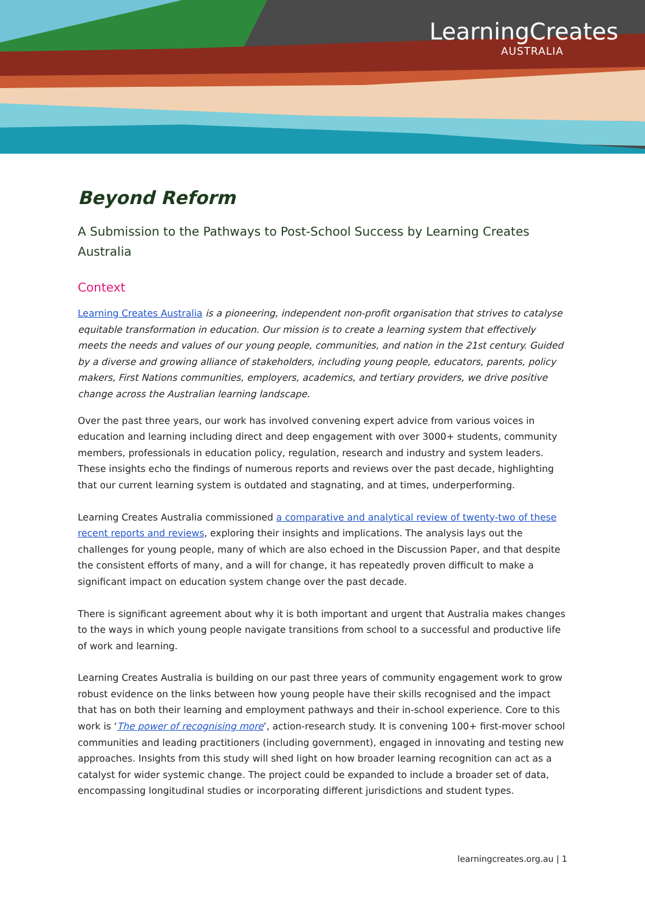LearningCreates
AUSTRALIA
Beyond Reform
A Submission to the Pathways to Post-School Success by Learning Creates Australia
Context
Learning Creates Australia is a pioneering, independent non-profit organisation that strives to catalyse equitable transformation in education. Our mission is to create a learning system that effectively meets the needs and values of our young people, communities, and nation in the 21st century. Guided by a diverse and growing alliance of stakeholders, including young people, educators, parents, policy makers, First Nations communities, employers, academics, and tertiary providers, we drive positive change across the Australian learning landscape.
Over the past three years, our work has involved convening expert advice from various voices in education and learning including direct and deep engagement with over 3000+ students, community members, professionals in education policy, regulation, research and industry and system leaders. These insights echo the findings of numerous reports and reviews over the past decade, highlighting that our current learning system is outdated and stagnating, and at times, underperforming.
Learning Creates Australia commissioned a comparative and analytical review of twenty-two of these recent reports and reviews, exploring their insights and implications. The analysis lays out the challenges for young people, many of which are also echoed in the Discussion Paper, and that despite the consistent efforts of many, and a will for change, it has repeatedly proven difficult to make a significant impact on education system change over the past decade.
There is significant agreement about why it is both important and urgent that Australia makes changes to the ways in which young people navigate transitions from school to a successful and productive life of work and learning.
Learning Creates Australia is building on our past three years of community engagement work to grow robust evidence on the links between how young people have their skills recognised and the impact that has on both their learning and employment pathways and their in-school experience. Core to this work is ‘The power of recognising more’, action-research study. It is convening 100+ first-mover school communities and leading practitioners (including government), engaged in innovating and testing new approaches. Insights from this study will shed light on how broader learning recognition can act as a catalyst for wider systemic change. The project could be expanded to include a broader set of data, encompassing longitudinal studies or incorporating different jurisdictions and student types.
learningcreates.org.au | 1